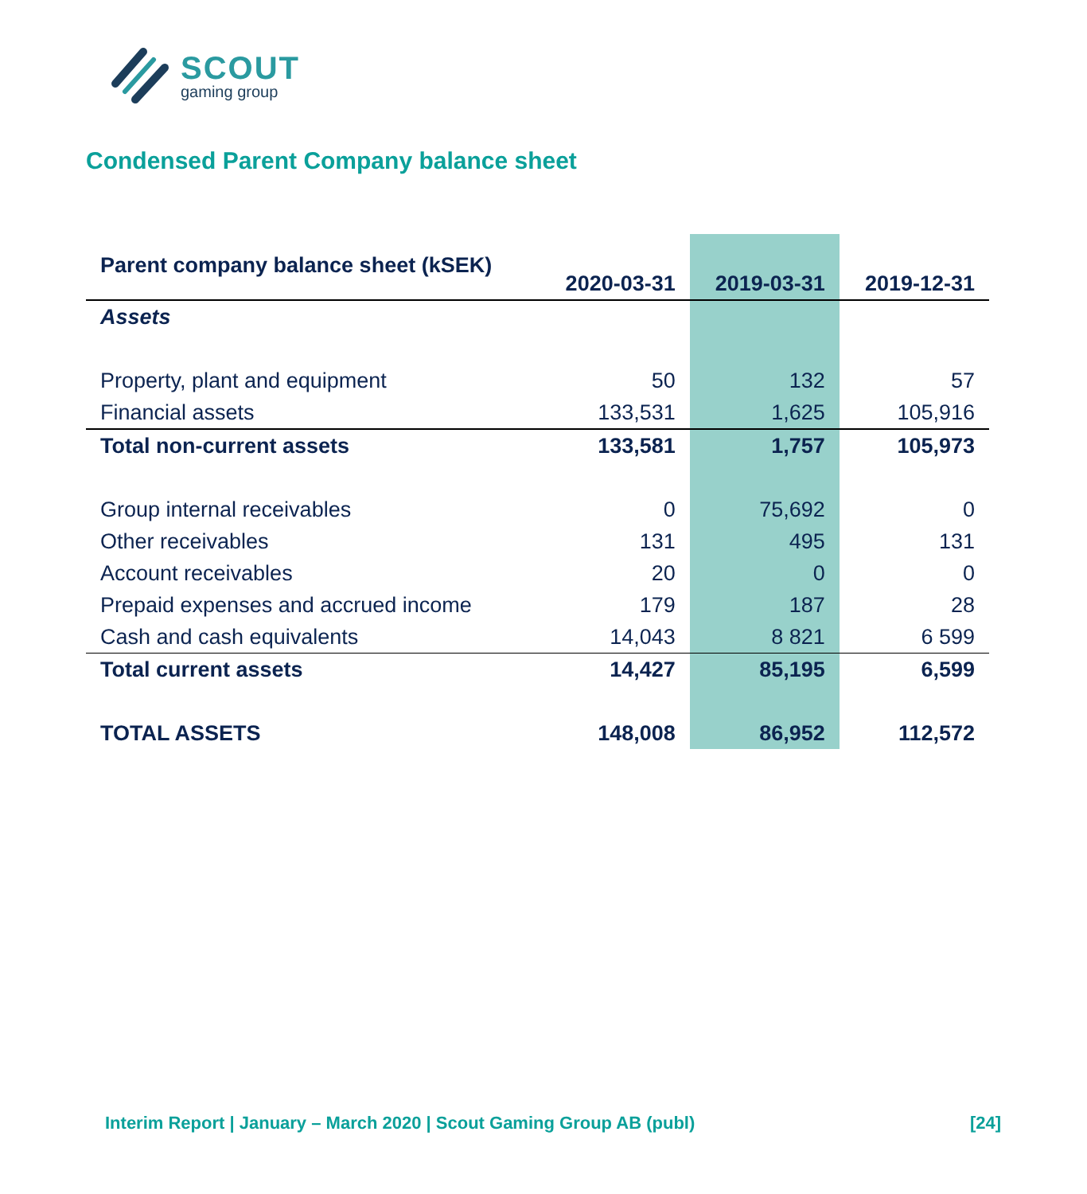SCOUT
gaming group
Condensed Parent Company balance sheet
| Parent company balance sheet (kSEK) | 2020-03-31 | 2019-03-31 | 2019-12-31 |
| --- | --- | --- | --- |
| Assets | | | |
| Property, plant and equipment | 50 | 132 | 57 |
| Financial assets | 133,531 | 1,625 | 105,916 |
| Total non-current assets | 133,581 | 1,757 | 105,973 |
| Group internal receivables | 0 | 75,692 | 0 |
| Other receivables | 131 | 495 | 131 |
| Account receivables | 20 | 0 | 0 |
| Prepaid expenses and accrued income | 179 | 187 | 28 |
| Cash and cash equivalents | 14,043 | 8 821 | 6 599 |
| Total current assets | 14,427 | 85,195 | 6,599 |
| TOTAL ASSETS | 148,008 | 86,952 | 112,572 |
Interim Report | January – March 2020 | Scout Gaming Group AB (publ) [24]